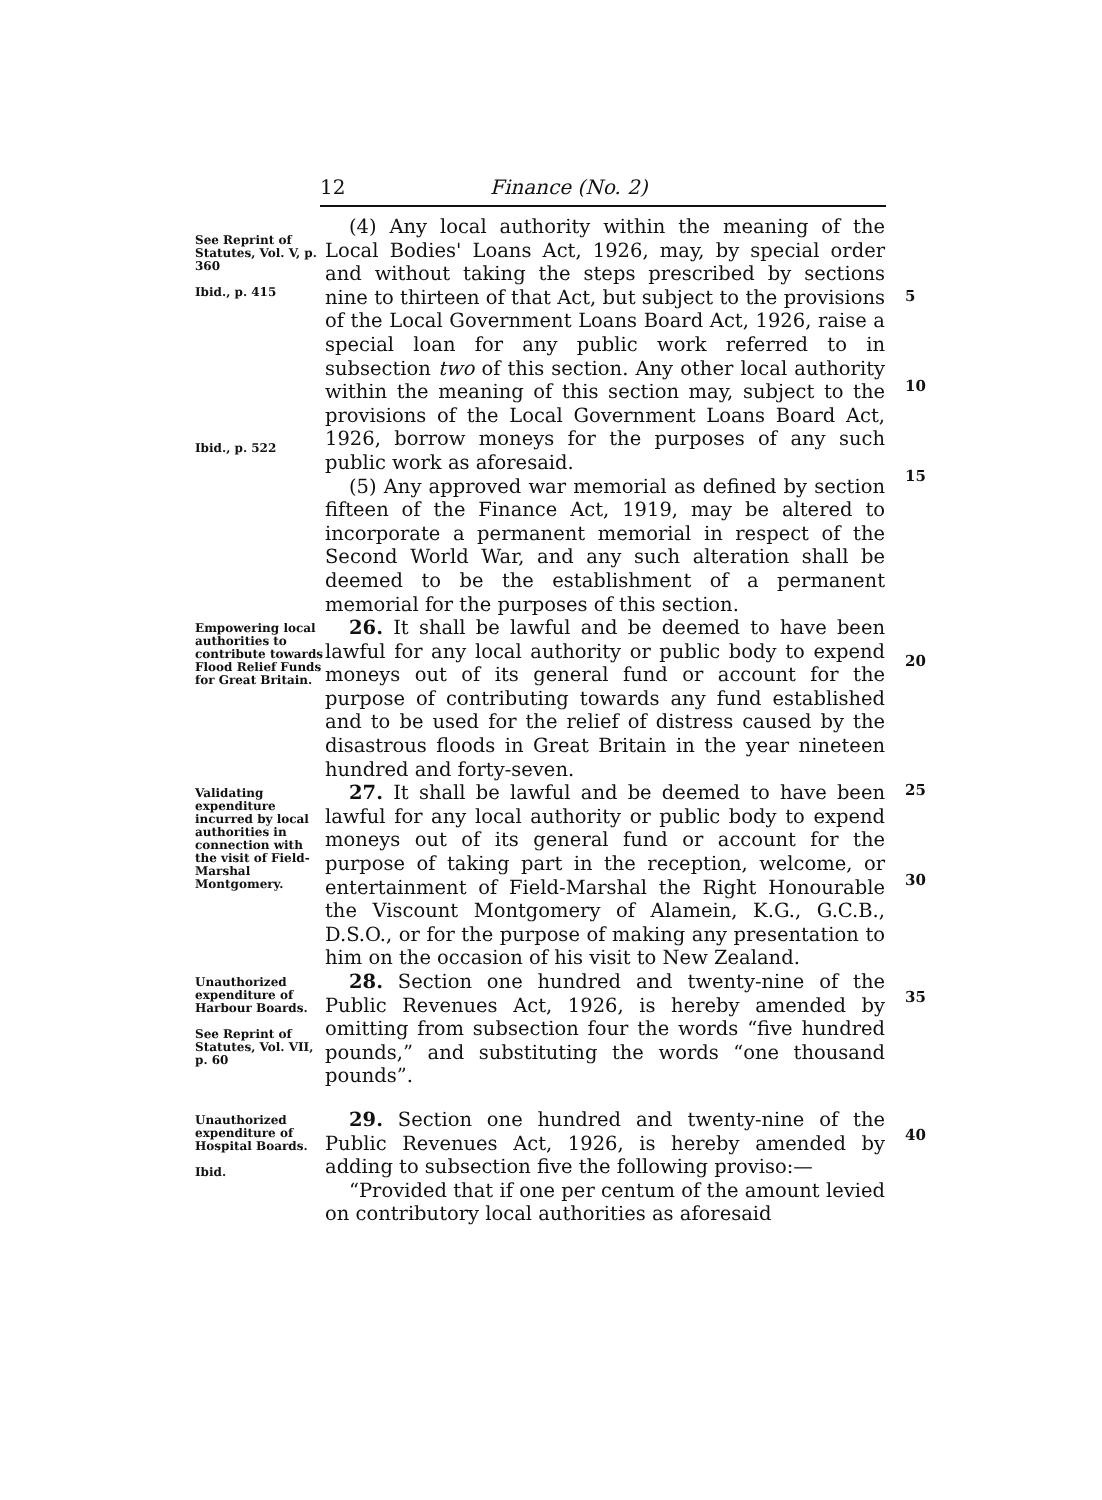12 Finance (No. 2)
See Reprint of Statutes, Vol. V, p. 360
Ibid., p. 415
Ibid., p. 522
(4) Any local authority within the meaning of the Local Bodies' Loans Act, 1926, may, by special order and without taking the steps prescribed by sections nine to thirteen of that Act, but subject to the provisions of the Local Government Loans Board Act, 1926, raise a special loan for any public work referred to in subsection two of this section. Any other local authority within the meaning of this section may, subject to the provisions of the Local Government Loans Board Act, 1926, borrow moneys for the purposes of any such public work as aforesaid.
(5) Any approved war memorial as defined by section fifteen of the Finance Act, 1919, may be altered to incorporate a permanent memorial in respect of the Second World War, and any such alteration shall be deemed to be the establishment of a permanent memorial for the purposes of this section.
5
10
15
Empowering local authorities to contribute towards Flood Relief Funds for Great Britain.
26. It shall be lawful and be deemed to have been lawful for any local authority or public body to expend moneys out of its general fund or account for the purpose of contributing towards any fund established and to be used for the relief of distress caused by the disastrous floods in Great Britain in the year nineteen hundred and forty-seven.
20
Validating expenditure incurred by local authorities in connection with the visit of Field-Marshal Montgomery.
27. It shall be lawful and be deemed to have been lawful for any local authority or public body to expend moneys out of its general fund or account for the purpose of taking part in the reception, welcome, or entertainment of Field-Marshal the Right Honourable the Viscount Montgomery of Alamein, K.G., G.C.B., D.S.O., or for the purpose of making any presentation to him on the occasion of his visit to New Zealand.
25
30
Unauthorized expenditure of Harbour Boards.
See Reprint of Statutes, Vol. VII, p. 60
28. Section one hundred and twenty-nine of the Public Revenues Act, 1926, is hereby amended by omitting from subsection four the words “five hundred pounds,” and substituting the words “one thousand pounds”.
35
Unauthorized expenditure of Hospital Boards.
Ibid.
29. Section one hundred and twenty-nine of the Public Revenues Act, 1926, is hereby amended by adding to subsection five the following proviso:—
“Provided that if one per centum of the amount levied on contributory local authorities as aforesaid
40